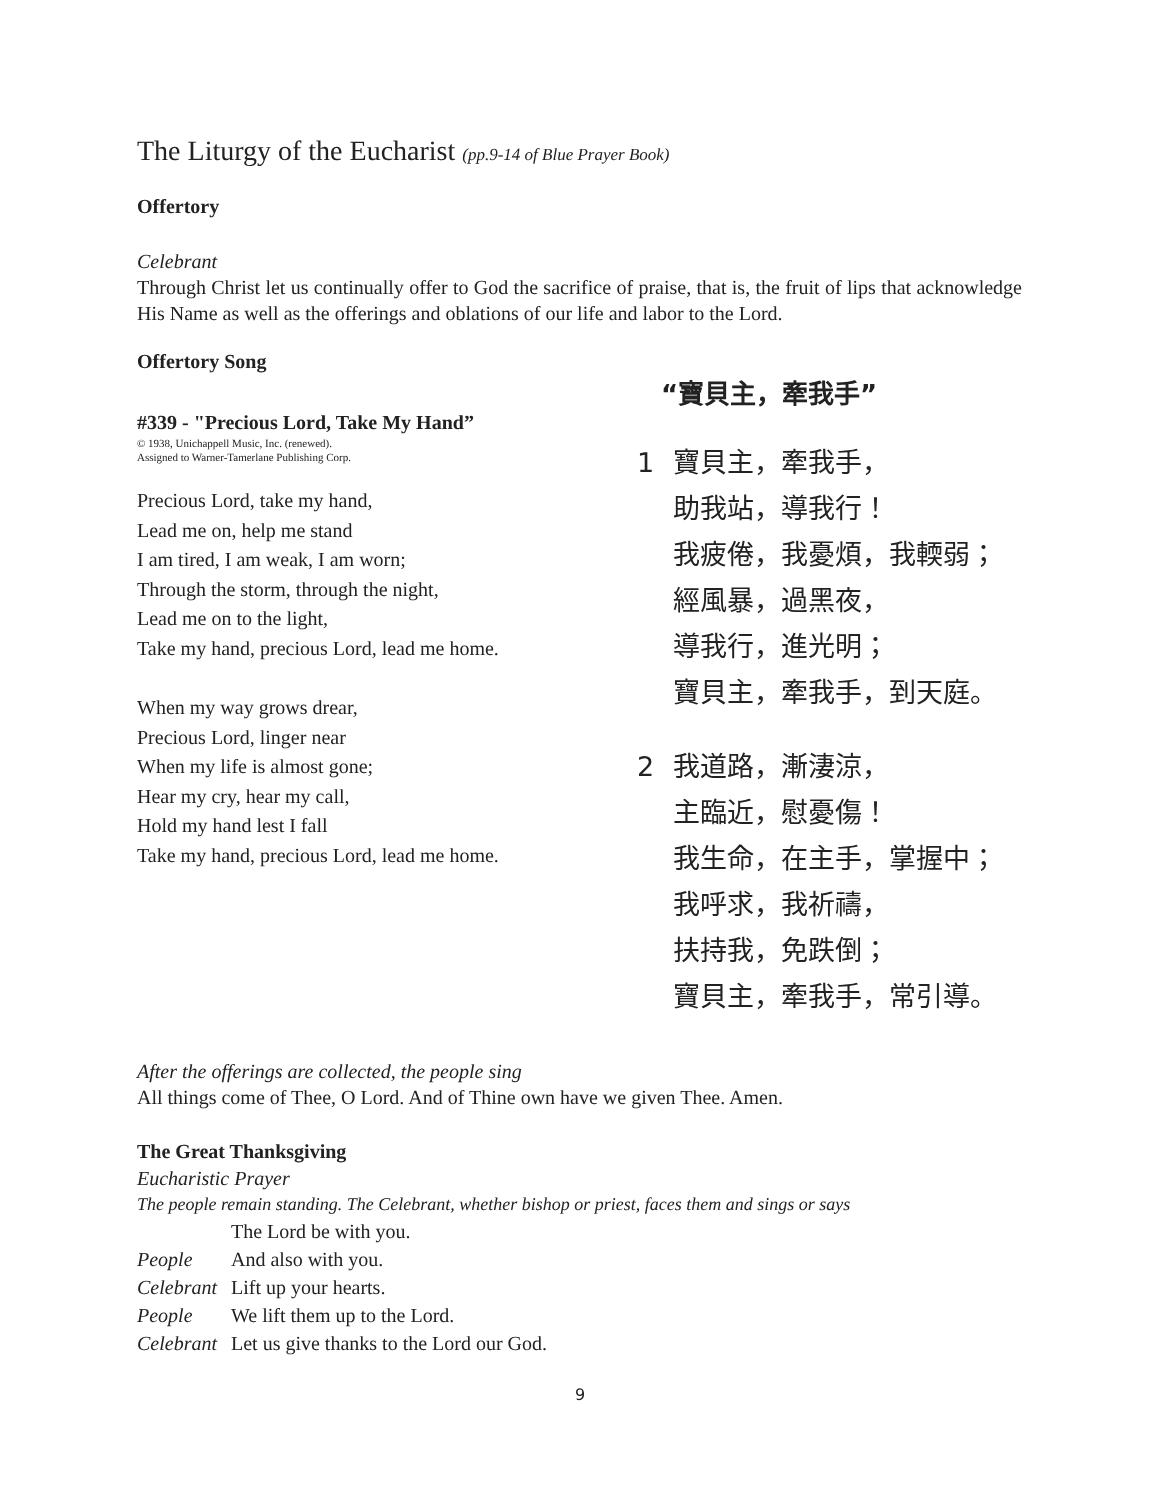The Liturgy of the Eucharist (pp.9-14 of Blue Prayer Book)
Offertory
Celebrant
Through Christ let us continually offer to God the sacrifice of praise, that is, the fruit of lips that acknowledge His Name as well as the offerings and oblations of our life and labor to the Lord.
Offertory Song
#339 - "Precious Lord, Take My Hand”
© 1938, Unichappell Music, Inc. (renewed).
Assigned to Warner-Tamerlane Publishing Corp.
Precious Lord, take my hand,
Lead me on, help me stand
I am tired, I am weak, I am worn;
Through the storm, through the night,
Lead me on to the light,
Take my hand, precious Lord, lead me home.
When my way grows drear,
Precious Lord, linger near
When my life is almost gone;
Hear my cry, hear my call,
Hold my hand lest I fall
Take my hand, precious Lord, lead me home.
“寶貝主，牽我手”
1 寶貝主，牽我手，
助我站，導我行！
我疲倦，我憂煩，我輭弱；
經風暴，過黑夜，
導我行，進光明；
寶貝主，牽我手，到天庭。
2 我道路，漸淒涼，
主臨近，慰憂傷！
我生命，在主手，掌握中；
我呼求，我祈禱，
扶持我，免跌倒；
寶貝主，牽我手，常引導。
After the offerings are collected, the people sing
All things come of Thee, O Lord. And of Thine own have we given Thee. Amen.
The Great Thanksgiving
Eucharistic Prayer
The people remain standing. The Celebrant, whether bishop or priest, faces them and sings or says
| | The Lord be with you. |
| People | And also with you. |
| Celebrant | Lift up your hearts. |
| People | We lift them up to the Lord. |
| Celebrant | Let us give thanks to the Lord our God. |
9